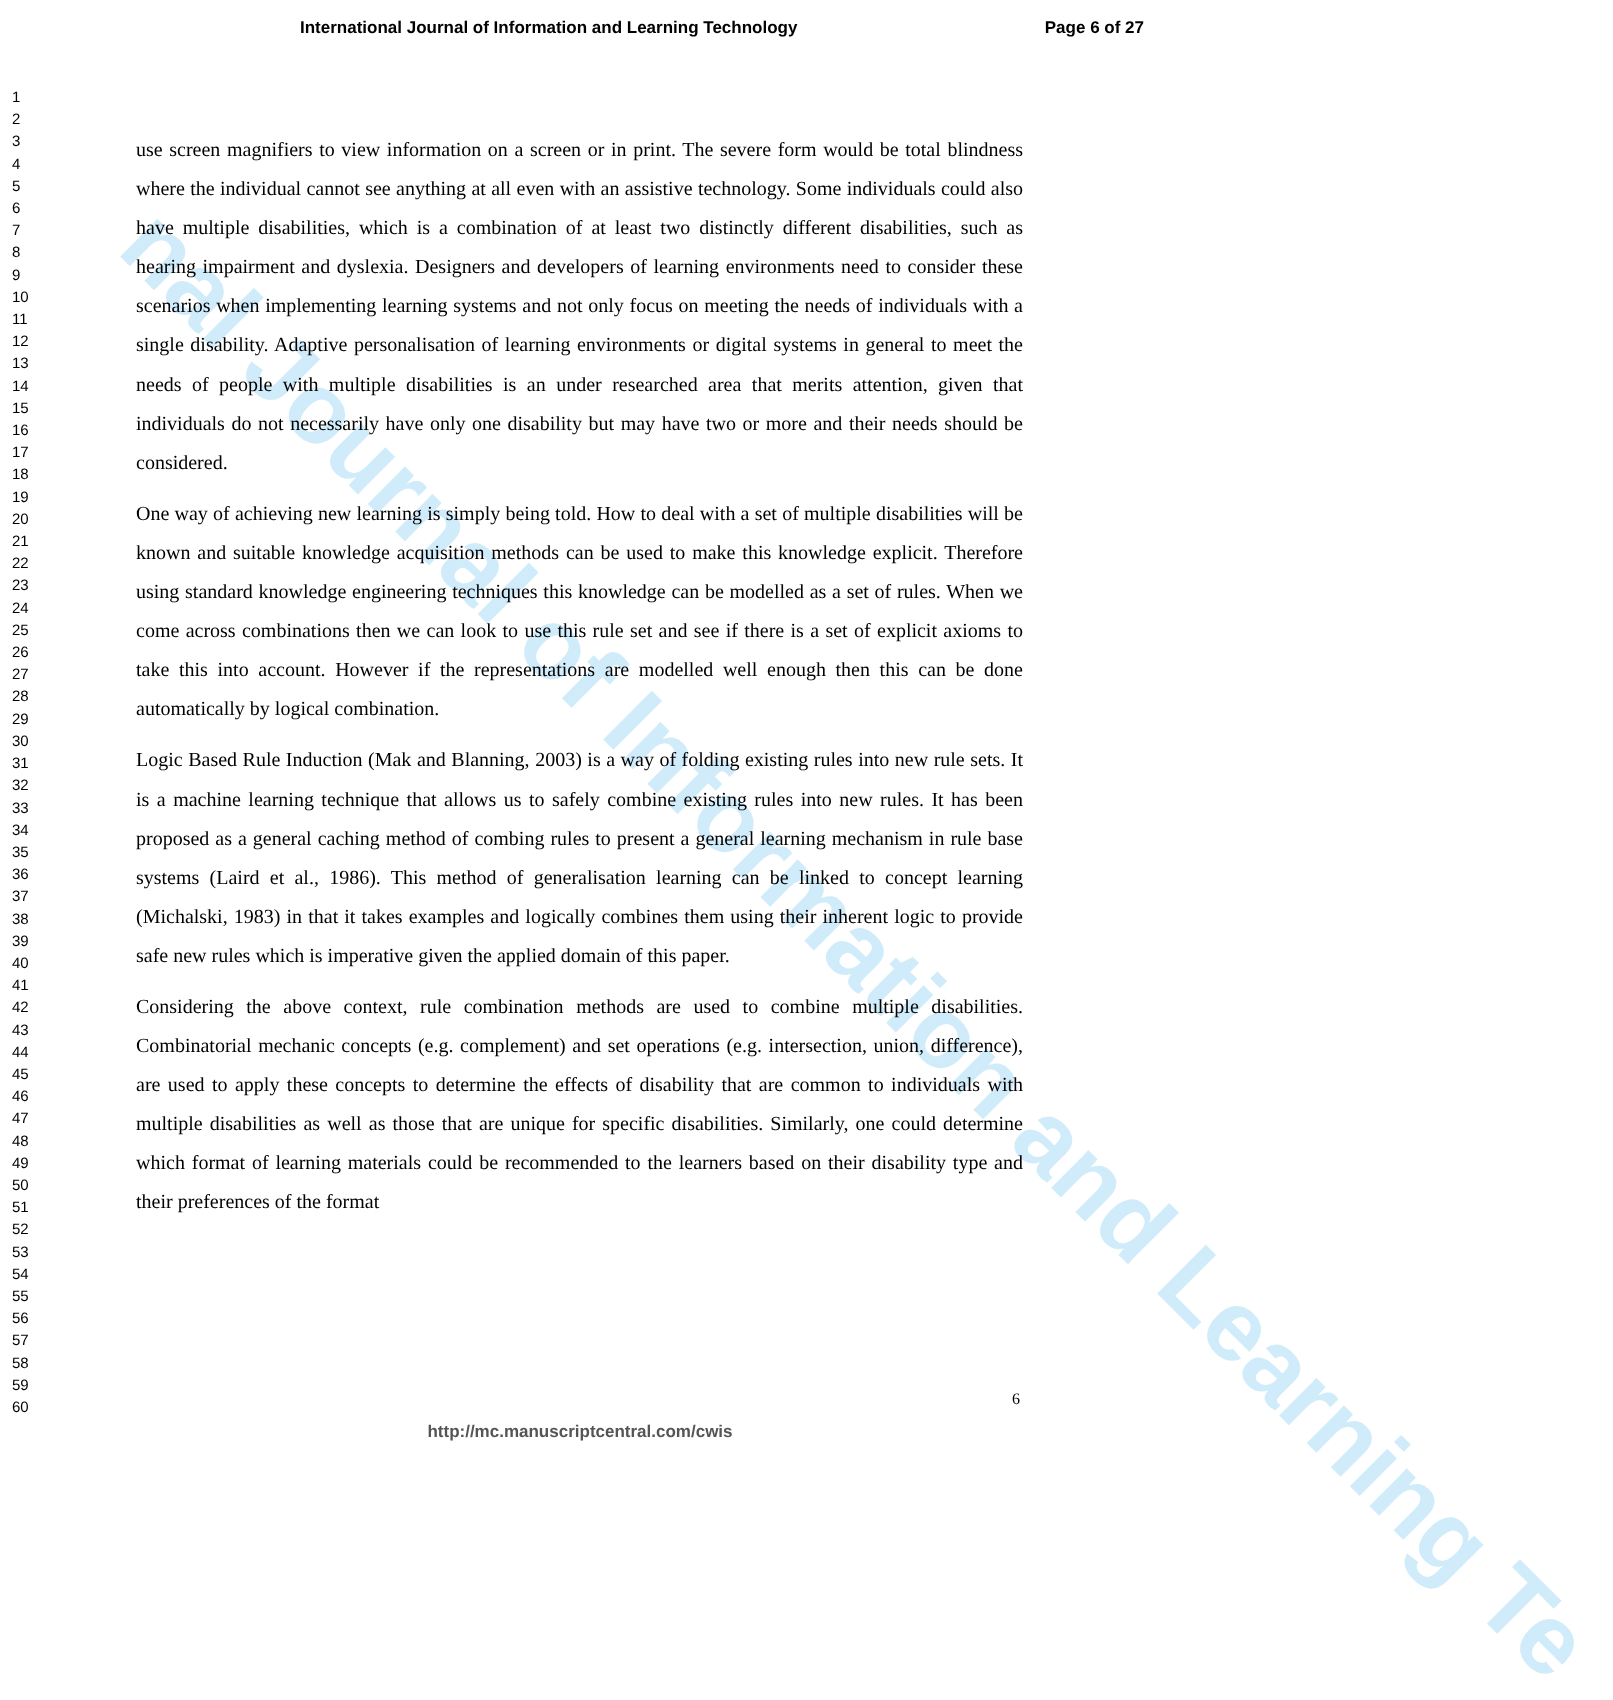nal Journal of Information and Learning Te
International Journal of Information and Learning Technology Page 6 of 27
1
2
3
4
5
6
7
8
9
10
11
12
13
14
15
16
17
18
19
20
21
22
23
24
25
26
27
28
29
30
31
32
33
34
35
36
37
38
39
40
41
42
43
44
45
46
47
48
49
50
51
52
53
54
55
56
57
58
59
60
use screen magnifiers to view information on a screen or in print. The severe form would be total blindness where the individual cannot see anything at all even with an assistive technology. Some individuals could also have multiple disabilities, which is a combination of at least two distinctly different disabilities, such as hearing impairment and dyslexia. Designers and developers of learning environments need to consider these scenarios when implementing learning systems and not only focus on meeting the needs of individuals with a single disability. Adaptive personalisation of learning environments or digital systems in general to meet the needs of people with multiple disabilities is an under researched area that merits attention, given that individuals do not necessarily have only one disability but may have two or more and their needs should be considered.
One way of achieving new learning is simply being told. How to deal with a set of multiple disabilities will be known and suitable knowledge acquisition methods can be used to make this knowledge explicit. Therefore using standard knowledge engineering techniques this knowledge can be modelled as a set of rules. When we come across combinations then we can look to use this rule set and see if there is a set of explicit axioms to take this into account. However if the representations are modelled well enough then this can be done automatically by logical combination.
Logic Based Rule Induction (Mak and Blanning, 2003) is a way of folding existing rules into new rule sets. It is a machine learning technique that allows us to safely combine existing rules into new rules. It has been proposed as a general caching method of combing rules to present a general learning mechanism in rule base systems (Laird et al., 1986). This method of generalisation learning can be linked to concept learning (Michalski, 1983) in that it takes examples and logically combines them using their inherent logic to provide safe new rules which is imperative given the applied domain of this paper.
Considering the above context, rule combination methods are used to combine multiple disabilities. Combinatorial mechanic concepts (e.g. complement) and set operations (e.g. intersection, union, difference), are used to apply these concepts to determine the effects of disability that are common to individuals with multiple disabilities as well as those that are unique for specific disabilities. Similarly, one could determine which format of learning materials could be recommended to the learners based on their disability type and their preferences of the format
6
http://mc.manuscriptcentral.com/cwis